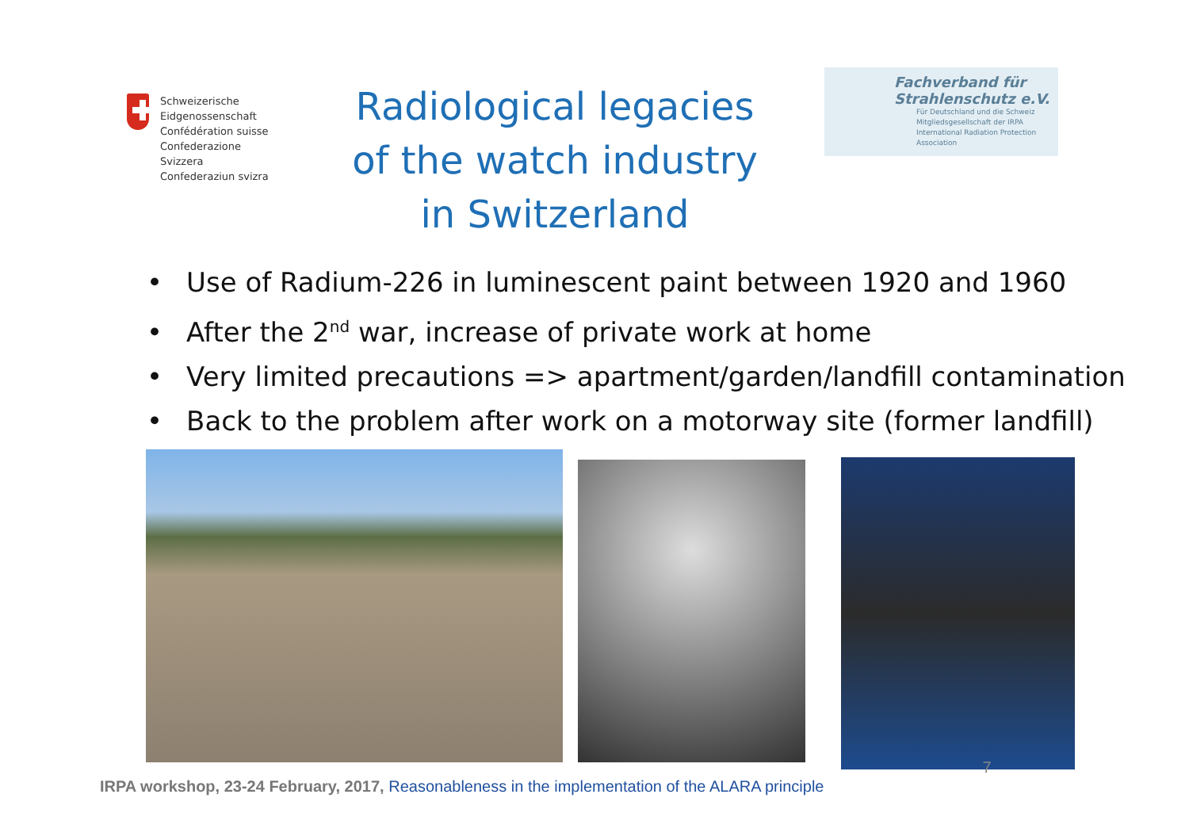Schweizerische Eidgenossenschaft
Confédération suisse
Confederazione Svizzera
Confederaziun svizra
Radiological legacies
of the watch industry
in Switzerland
Fachverband für
Strahlenschutz e.V.
Für Deutschland und die Schweiz
Mitgliedsgesellschaft der IRPA
International Radiation Protection Association
Use of Radium-226 in luminescent paint between 1920 and 1960
After the 2<sup>nd</sup> war, increase of private work at home
Very limited precautions => apartment/garden/landfill contamination
Back to the problem after work on a motorway site (former landfill)
IRPA workshop, 23-24 February, 2017, Reasonableness in the implementation of the ALARA principle 7